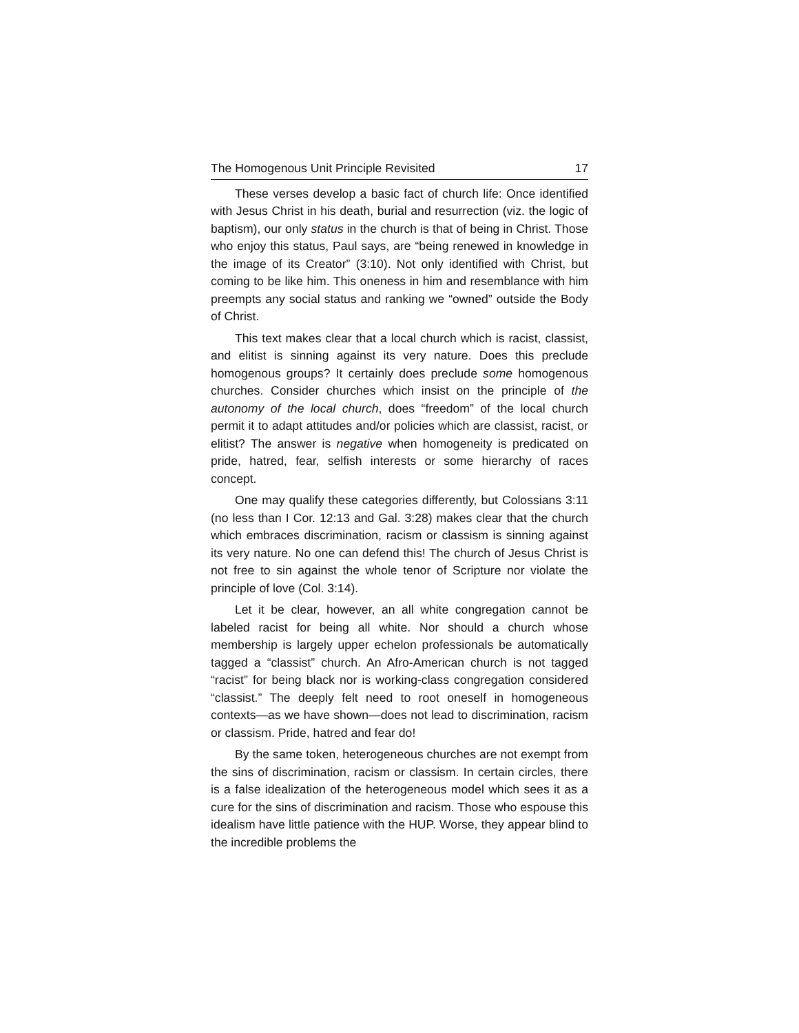The Homogenous Unit Principle Revisited 17
These verses develop a basic fact of church life: Once identified with Jesus Christ in his death, burial and resurrection (viz. the logic of baptism), our only status in the church is that of being in Christ. Those who enjoy this status, Paul says, are “being renewed in knowledge in the image of its Creator” (3:10). Not only identified with Christ, but coming to be like him. This oneness in him and resemblance with him preempts any social status and ranking we “owned” outside the Body of Christ.
This text makes clear that a local church which is racist, classist, and elitist is sinning against its very nature. Does this preclude homogenous groups? It certainly does preclude some homogenous churches. Consider churches which insist on the principle of the autonomy of the local church, does “freedom” of the local church permit it to adapt attitudes and/or policies which are classist, racist, or elitist? The answer is negative when homogeneity is predicated on pride, hatred, fear, selfish interests or some hierarchy of races concept.
One may qualify these categories differently, but Colossians 3:11 (no less than I Cor. 12:13 and Gal. 3:28) makes clear that the church which embraces discrimination, racism or classism is sinning against its very nature. No one can defend this! The church of Jesus Christ is not free to sin against the whole tenor of Scripture nor violate the principle of love (Col. 3:14).
Let it be clear, however, an all white congregation cannot be labeled racist for being all white. Nor should a church whose membership is largely upper echelon professionals be automatically tagged a “classist” church. An Afro-American church is not tagged “racist” for being black nor is working-class congregation considered “classist.” The deeply felt need to root oneself in homogeneous contexts—as we have shown—does not lead to discrimination, racism or classism. Pride, hatred and fear do!
By the same token, heterogeneous churches are not exempt from the sins of discrimination, racism or classism. In certain circles, there is a false idealization of the heterogeneous model which sees it as a cure for the sins of discrimination and racism. Those who espouse this idealism have little patience with the HUP. Worse, they appear blind to the incredible problems the